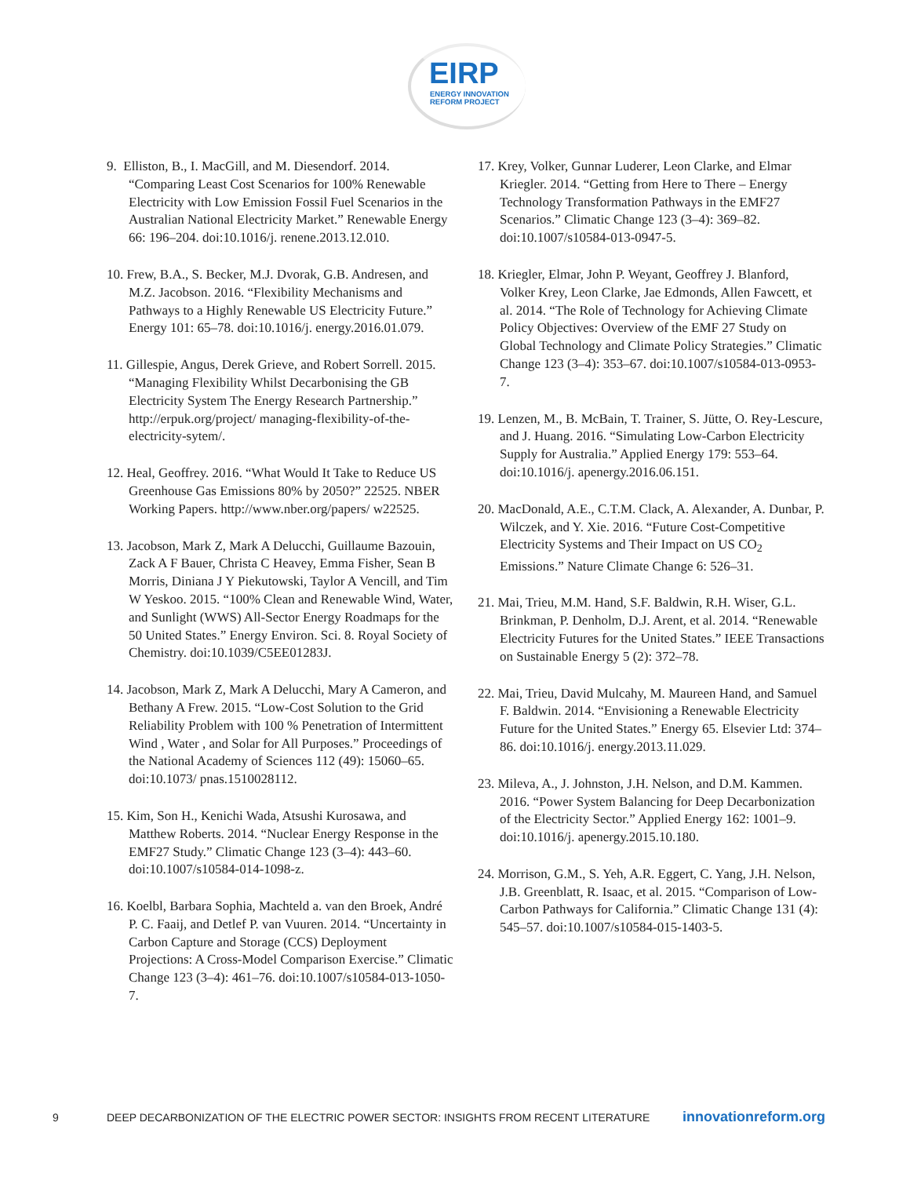EIRP
ENERGY INNOVATION
REFORM PROJECT
9. Elliston, B., I. MacGill, and M. Diesendorf. 2014. “Comparing Least Cost Scenarios for 100% Renewable Electricity with Low Emission Fossil Fuel Scenarios in the Australian National Electricity Market.” Renewable Energy 66: 196–204. doi:10.1016/j. renene.2013.12.010.
10. Frew, B.A., S. Becker, M.J. Dvorak, G.B. Andresen, and M.Z. Jacobson. 2016. “Flexibility Mechanisms and Pathways to a Highly Renewable US Electricity Future.” Energy 101: 65–78. doi:10.1016/j. energy.2016.01.079.
11. Gillespie, Angus, Derek Grieve, and Robert Sorrell. 2015. “Managing Flexibility Whilst Decarbonising the GB Electricity System The Energy Research Partnership.” http://erpuk.org/project/ managing-flexibility-of-the-electricity-sytem/.
12. Heal, Geoffrey. 2016. “What Would It Take to Reduce US Greenhouse Gas Emissions 80% by 2050?” 22525. NBER Working Papers. http://www.nber.org/papers/ w22525.
13. Jacobson, Mark Z, Mark A Delucchi, Guillaume Bazouin, Zack A F Bauer, Christa C Heavey, Emma Fisher, Sean B Morris, Diniana J Y Piekutowski, Taylor A Vencill, and Tim W Yeskoo. 2015. “100% Clean and Renewable Wind, Water, and Sunlight (WWS) All-Sector Energy Roadmaps for the 50 United States.” Energy Environ. Sci. 8. Royal Society of Chemistry. doi:10.1039/C5EE01283J.
14. Jacobson, Mark Z, Mark A Delucchi, Mary A Cameron, and Bethany A Frew. 2015. “Low-Cost Solution to the Grid Reliability Problem with 100 % Penetration of Intermittent Wind , Water , and Solar for All Purposes.” Proceedings of the National Academy of Sciences 112 (49): 15060–65. doi:10.1073/ pnas.1510028112.
15. Kim, Son H., Kenichi Wada, Atsushi Kurosawa, and Matthew Roberts. 2014. “Nuclear Energy Response in the EMF27 Study.” Climatic Change 123 (3–4): 443–60. doi:10.1007/s10584-014-1098-z.
16. Koelbl, Barbara Sophia, Machteld a. van den Broek, André P. C. Faaij, and Detlef P. van Vuuren. 2014. “Uncertainty in Carbon Capture and Storage (CCS) Deployment Projections: A Cross-Model Comparison Exercise.” Climatic Change 123 (3–4): 461–76. doi:10.1007/s10584-013-1050-7.
17. Krey, Volker, Gunnar Luderer, Leon Clarke, and Elmar Kriegler. 2014. “Getting from Here to There – Energy Technology Transformation Pathways in the EMF27 Scenarios.” Climatic Change 123 (3–4): 369–82. doi:10.1007/s10584-013-0947-5.
18. Kriegler, Elmar, John P. Weyant, Geoffrey J. Blanford, Volker Krey, Leon Clarke, Jae Edmonds, Allen Fawcett, et al. 2014. “The Role of Technology for Achieving Climate Policy Objectives: Overview of the EMF 27 Study on Global Technology and Climate Policy Strategies.” Climatic Change 123 (3–4): 353–67. doi:10.1007/s10584-013-0953-7.
19. Lenzen, M., B. McBain, T. Trainer, S. Jütte, O. Rey-Lescure, and J. Huang. 2016. “Simulating Low-Carbon Electricity Supply for Australia.” Applied Energy 179: 553–64. doi:10.1016/j. apenergy.2016.06.151.
20. MacDonald, A.E., C.T.M. Clack, A. Alexander, A. Dunbar, P. Wilczek, and Y. Xie. 2016. “Future Cost-Competitive Electricity Systems and Their Impact on US CO<sub>2</sub> Emissions.” Nature Climate Change 6: 526–31.
21. Mai, Trieu, M.M. Hand, S.F. Baldwin, R.H. Wiser, G.L. Brinkman, P. Denholm, D.J. Arent, et al. 2014. “Renewable Electricity Futures for the United States.” IEEE Transactions on Sustainable Energy 5 (2): 372–78.
22. Mai, Trieu, David Mulcahy, M. Maureen Hand, and Samuel F. Baldwin. 2014. “Envisioning a Renewable Electricity Future for the United States.” Energy 65. Elsevier Ltd: 374–86. doi:10.1016/j. energy.2013.11.029.
23. Mileva, A., J. Johnston, J.H. Nelson, and D.M. Kammen. 2016. “Power System Balancing for Deep Decarbonization of the Electricity Sector.” Applied Energy 162: 1001–9. doi:10.1016/j. apenergy.2015.10.180.
24. Morrison, G.M., S. Yeh, A.R. Eggert, C. Yang, J.H. Nelson, J.B. Greenblatt, R. Isaac, et al. 2015. “Comparison of Low-Carbon Pathways for California.” Climatic Change 131 (4): 545–57. doi:10.1007/s10584-015-1403-5.
9 DEEP DECARBONIZATION OF THE ELECTRIC POWER SECTOR: INSIGHTS FROM RECENT LITERATURE innovationreform.org